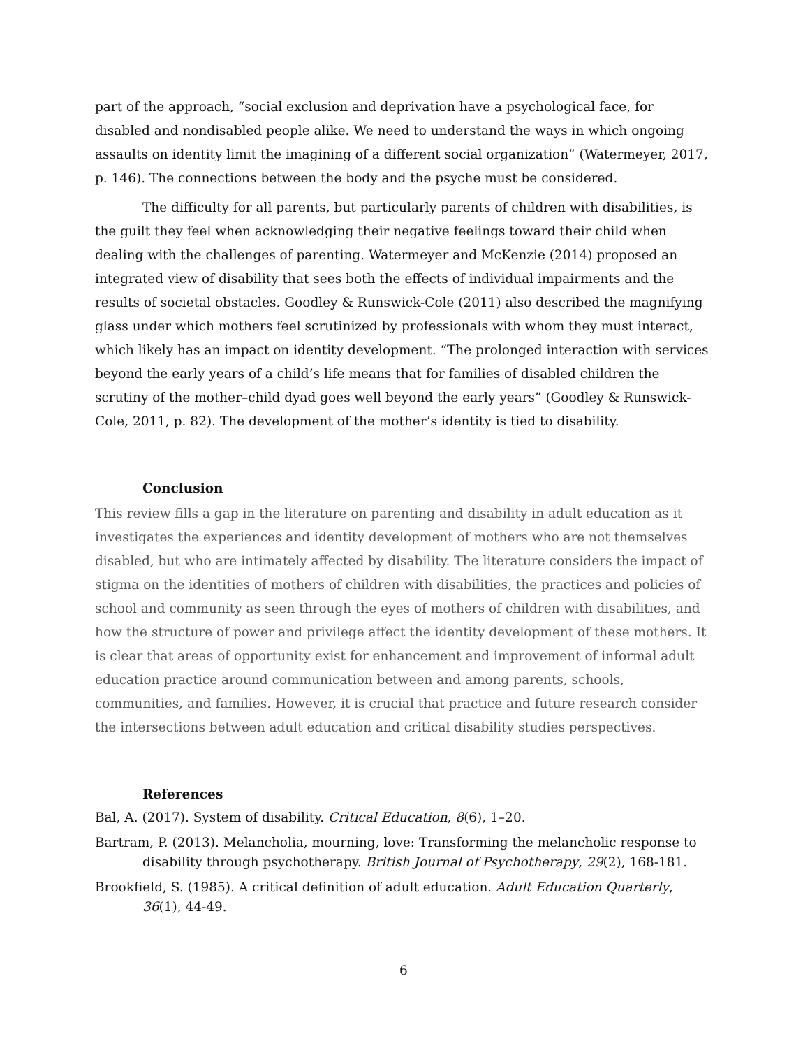part of the approach, “social exclusion and deprivation have a psychological face, for disabled and nondisabled people alike. We need to understand the ways in which ongoing assaults on identity limit the imagining of a different social organization” (Watermeyer, 2017, p. 146). The connections between the body and the psyche must be considered.
The difficulty for all parents, but particularly parents of children with disabilities, is the guilt they feel when acknowledging their negative feelings toward their child when dealing with the challenges of parenting. Watermeyer and McKenzie (2014) proposed an integrated view of disability that sees both the effects of individual impairments and the results of societal obstacles. Goodley & Runswick-Cole (2011) also described the magnifying glass under which mothers feel scrutinized by professionals with whom they must interact, which likely has an impact on identity development. “The prolonged interaction with services beyond the early years of a child’s life means that for families of disabled children the scrutiny of the mother–child dyad goes well beyond the early years” (Goodley & Runswick-Cole, 2011, p. 82). The development of the mother’s identity is tied to disability.
Conclusion
This review fills a gap in the literature on parenting and disability in adult education as it investigates the experiences and identity development of mothers who are not themselves disabled, but who are intimately affected by disability. The literature considers the impact of stigma on the identities of mothers of children with disabilities, the practices and policies of school and community as seen through the eyes of mothers of children with disabilities, and how the structure of power and privilege affect the identity development of these mothers. It is clear that areas of opportunity exist for enhancement and improvement of informal adult education practice around communication between and among parents, schools, communities, and families. However, it is crucial that practice and future research consider the intersections between adult education and critical disability studies perspectives.
References
Bal, A. (2017). System of disability. Critical Education, 8(6), 1–20.
Bartram, P. (2013). Melancholia, mourning, love: Transforming the melancholic response to disability through psychotherapy. British Journal of Psychotherapy, 29(2), 168-181.
Brookfield, S. (1985). A critical definition of adult education. Adult Education Quarterly, 36(1), 44-49.
6